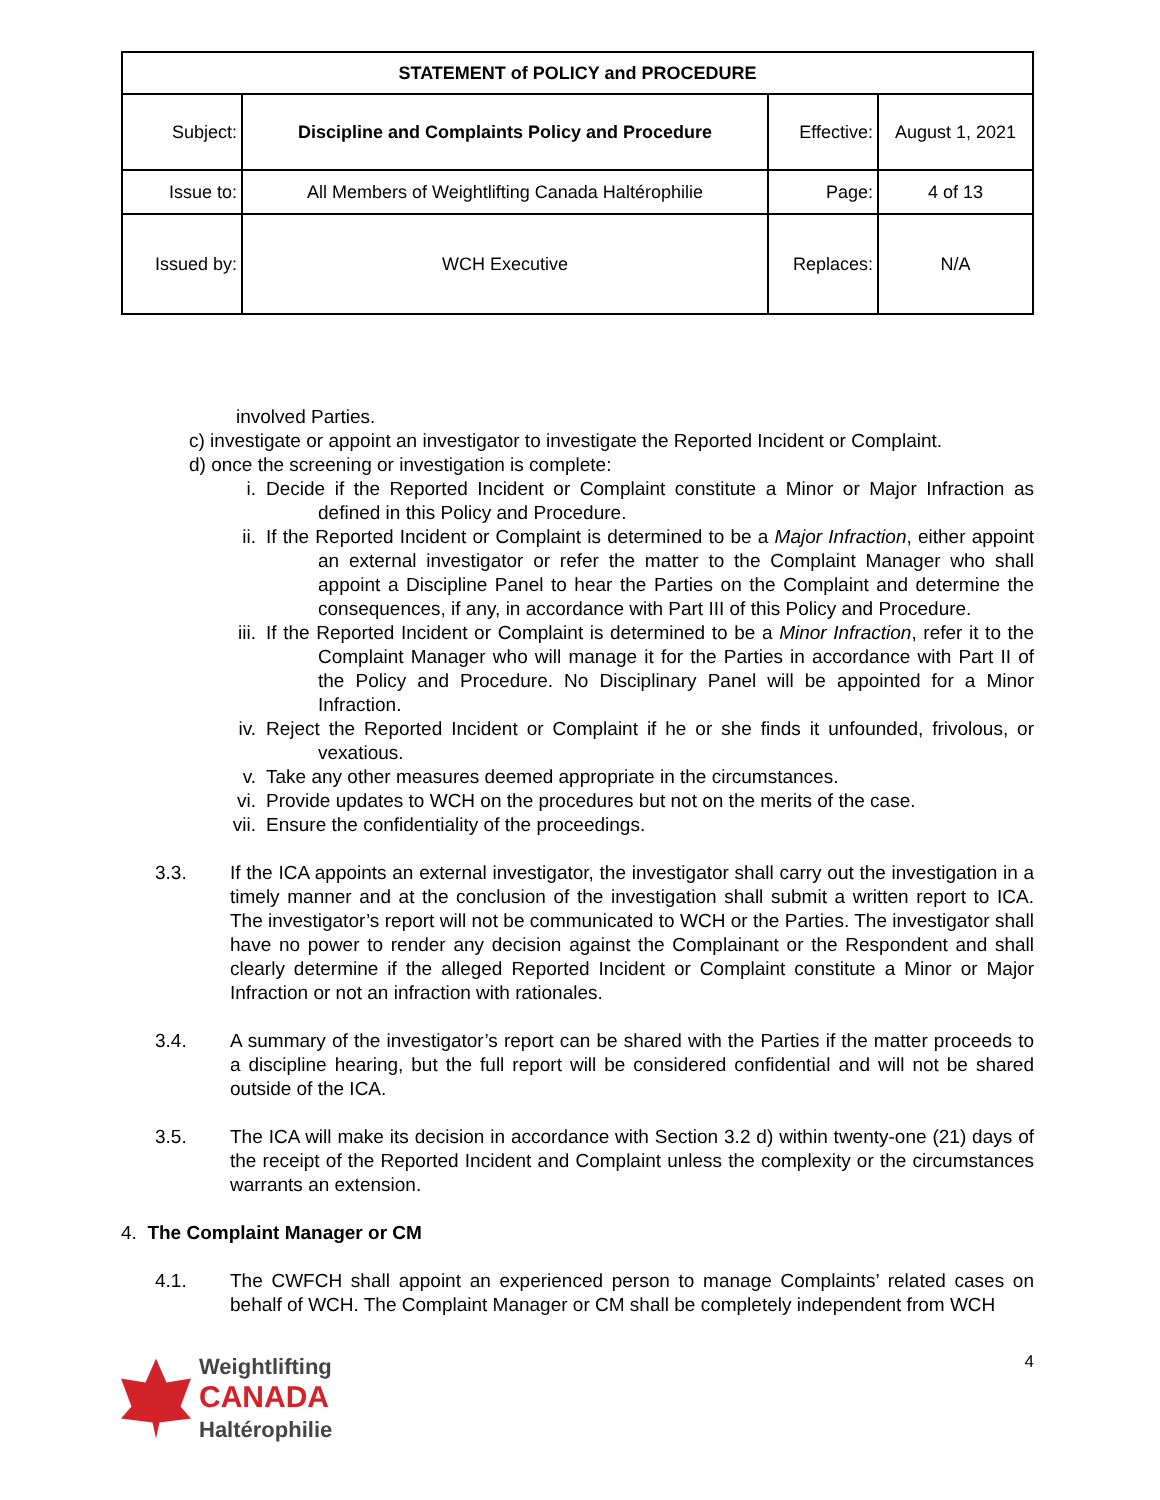| STATEMENT of POLICY and PROCEDURE | | | |
| Subject: | Discipline and Complaints Policy and Procedure | Effective: | August 1, 2021 |
| Issue to: | All Members of Weightlifting Canada Haltérophilie | Page: | 4 of 13 |
| | | Replaces: | N/A |
| Issued by: | WCH Executive | | |
involved Parties.
c) investigate or appoint an investigator to investigate the Reported Incident or Complaint.
d) once the screening or investigation is complete:
i. Decide if the Reported Incident or Complaint constitute a Minor or Major Infraction as defined in this Policy and Procedure.
ii. If the Reported Incident or Complaint is determined to be a Major Infraction, either appoint an external investigator or refer the matter to the Complaint Manager who shall appoint a Discipline Panel to hear the Parties on the Complaint and determine the consequences, if any, in accordance with Part III of this Policy and Procedure.
iii. If the Reported Incident or Complaint is determined to be a Minor Infraction, refer it to the Complaint Manager who will manage it for the Parties in accordance with Part II of the Policy and Procedure. No Disciplinary Panel will be appointed for a Minor Infraction.
iv. Reject the Reported Incident or Complaint if he or she finds it unfounded, frivolous, or vexatious.
v. Take any other measures deemed appropriate in the circumstances.
vi. Provide updates to WCH on the procedures but not on the merits of the case.
vii. Ensure the confidentiality of the proceedings.
3.3. If the ICA appoints an external investigator, the investigator shall carry out the investigation in a timely manner and at the conclusion of the investigation shall submit a written report to ICA. The investigator’s report will not be communicated to WCH or the Parties. The investigator shall have no power to render any decision against the Complainant or the Respondent and shall clearly determine if the alleged Reported Incident or Complaint constitute a Minor or Major Infraction or not an infraction with rationales.
3.4. A summary of the investigator’s report can be shared with the Parties if the matter proceeds to a discipline hearing, but the full report will be considered confidential and will not be shared outside of the ICA.
3.5. The ICA will make its decision in accordance with Section 3.2 d) within twenty-one (21) days of the receipt of the Reported Incident and Complaint unless the complexity or the circumstances warrants an extension.
4. The Complaint Manager or CM
4.1. The CWFCH shall appoint an experienced person to manage Complaints’ related cases on behalf of WCH. The Complaint Manager or CM shall be completely independent from WCH
Weightlifting
CANADA
Haltérophilie
4